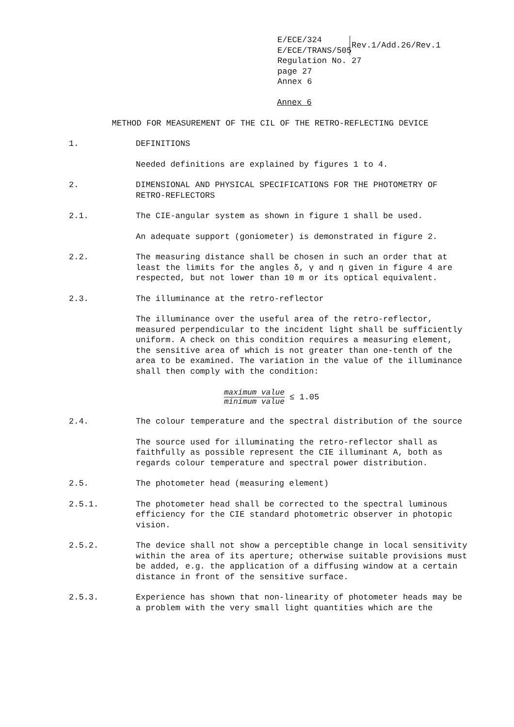E/ECE/324
E/ECE/TRANS/505
Rev.1/Add.26/Rev.1
Regulation No. 27
page 27
Annex 6
Annex 6
METHOD FOR MEASUREMENT OF THE CIL OF THE RETRO-REFLECTING DEVICE
1. DEFINITIONS
Needed definitions are explained by figures 1 to 4.
2. DIMENSIONAL AND PHYSICAL SPECIFICATIONS FOR THE PHOTOMETRY OF RETRO-REFLECTORS
2.1. The CIE-angular system as shown in figure 1 shall be used.
An adequate support (goniometer) is demonstrated in figure 2.
2.2. The measuring distance shall be chosen in such an order that at least the limits for the angles δ, γ and η given in figure 4 are respected, but not lower than 10 m or its optical equivalent.
2.3. The illuminance at the retro-reflector
The illuminance over the useful area of the retro-reflector, measured perpendicular to the incident light shall be sufficiently uniform. A check on this condition requires a measuring element, the sensitive area of which is not greater than one-tenth of the area to be examined. The variation in the value of the illuminance shall then comply with the condition:
maximum value minimum value ≤ 1.05
2.4. The colour temperature and the spectral distribution of the source
The source used for illuminating the retro-reflector shall as faithfully as possible represent the CIE illuminant A, both as regards colour temperature and spectral power distribution.
2.5. The photometer head (measuring element)
2.5.1. The photometer head shall be corrected to the spectral luminous efficiency for the CIE standard photometric observer in photopic vision.
2.5.2. The device shall not show a perceptible change in local sensitivity within the area of its aperture; otherwise suitable provisions must be added, e.g. the application of a diffusing window at a certain distance in front of the sensitive surface.
2.5.3. Experience has shown that non-linearity of photometer heads may be a problem with the very small light quantities which are the